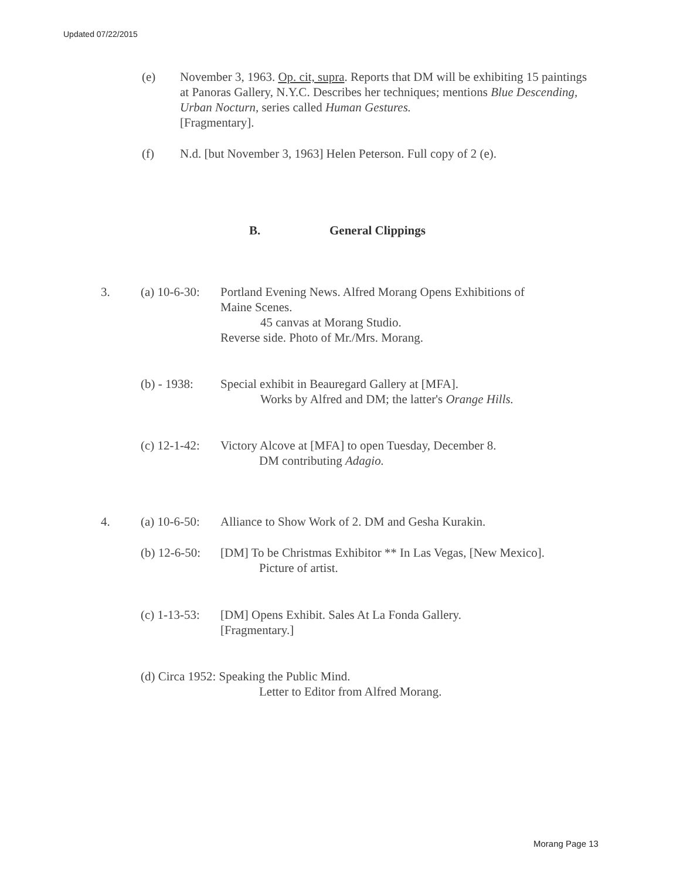Updated 07/22/2015
(e)
November 3, 1963. Op. cit, supra. Reports that DM will be exhibiting 15 paintings at Panoras Gallery, N.Y.C. Describes her techniques; mentions Blue Descending, Urban Nocturn, series called Human Gestures.
[Fragmentary].
(f)
N.d. [but November 3, 1963] Helen Peterson. Full copy of 2 (e).
B. General Clippings
3. (a) 10-6-30:
Portland Evening News. Alfred Morang Opens Exhibitions of
Maine Scenes.
45 canvas at Morang Studio.
Reverse side. Photo of Mr./Mrs. Morang.
(b) - 1938:
Special exhibit in Beauregard Gallery at [MFA].
Works by Alfred and DM; the latter's Orange Hills.
(c) 12-1-42:
Victory Alcove at [MFA] to open Tuesday, December 8.
DM contributing Adagio.
4. (a) 10-6-50:
Alliance to Show Work of 2. DM and Gesha Kurakin.
(b) 12-6-50:
[DM] To be Christmas Exhibitor ** In Las Vegas, [New Mexico].
Picture of artist.
(c) 1-13-53:
[DM] Opens Exhibit. Sales At La Fonda Gallery.
[Fragmentary.]
(d) Circa 1952: Speaking the Public Mind.
Letter to Editor from Alfred Morang.
Morang Page 13